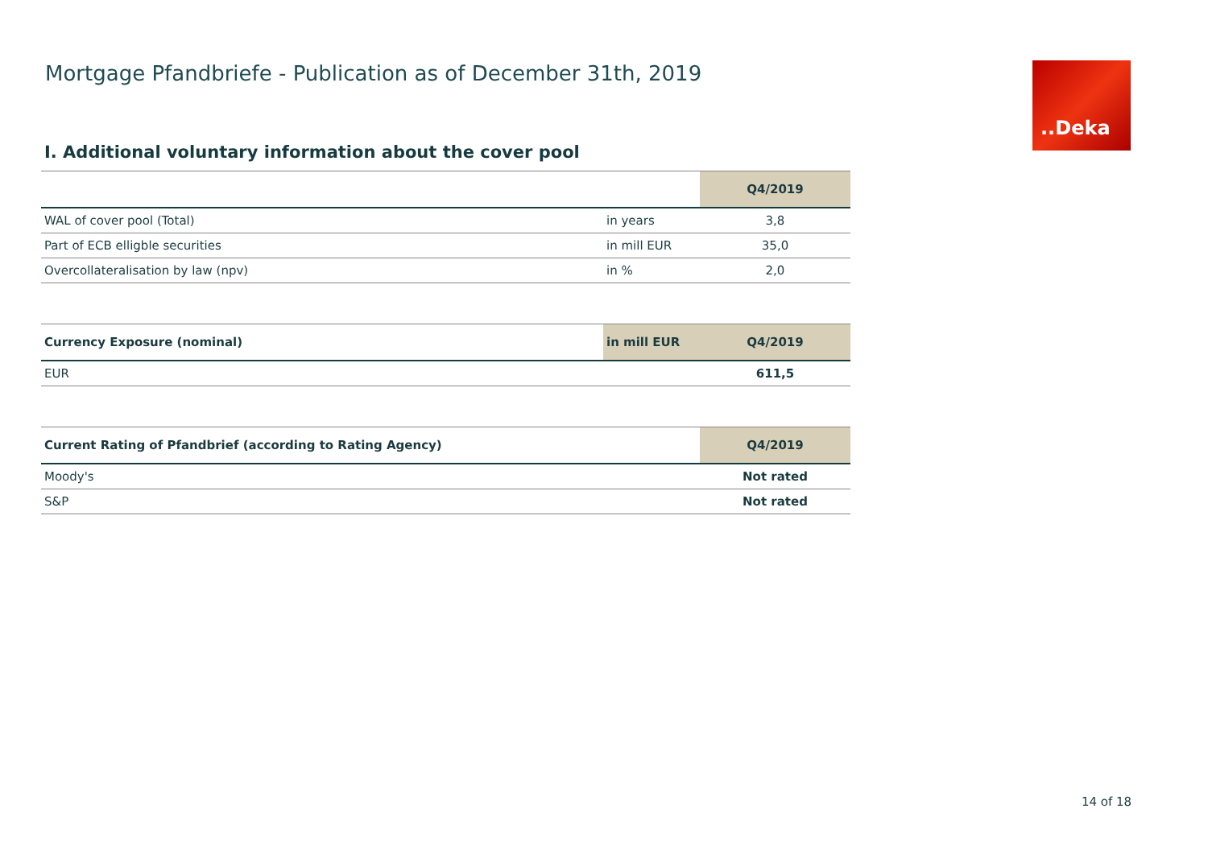Mortgage Pfandbriefe - Publication as of December 31th, 2019
..Deka
I. Additional voluntary information about the cover pool
| | | Q4/2019 |
| --- | --- | --- |
| WAL of cover pool (Total) | in years | 3,8 |
| Part of ECB elligble securities | in mill EUR | 35,0 |
| Overcollateralisation by law (npv) | in % | 2,0 |
| Currency Exposure (nominal) | in mill EUR | Q4/2019 |
| --- | --- | --- |
| EUR | | 611,5 |
| Current Rating of Pfandbrief (according to Rating Agency) | Q4/2019 |
| --- | --- |
| Moody's | Not rated |
| S&P | Not rated |
14 of 18